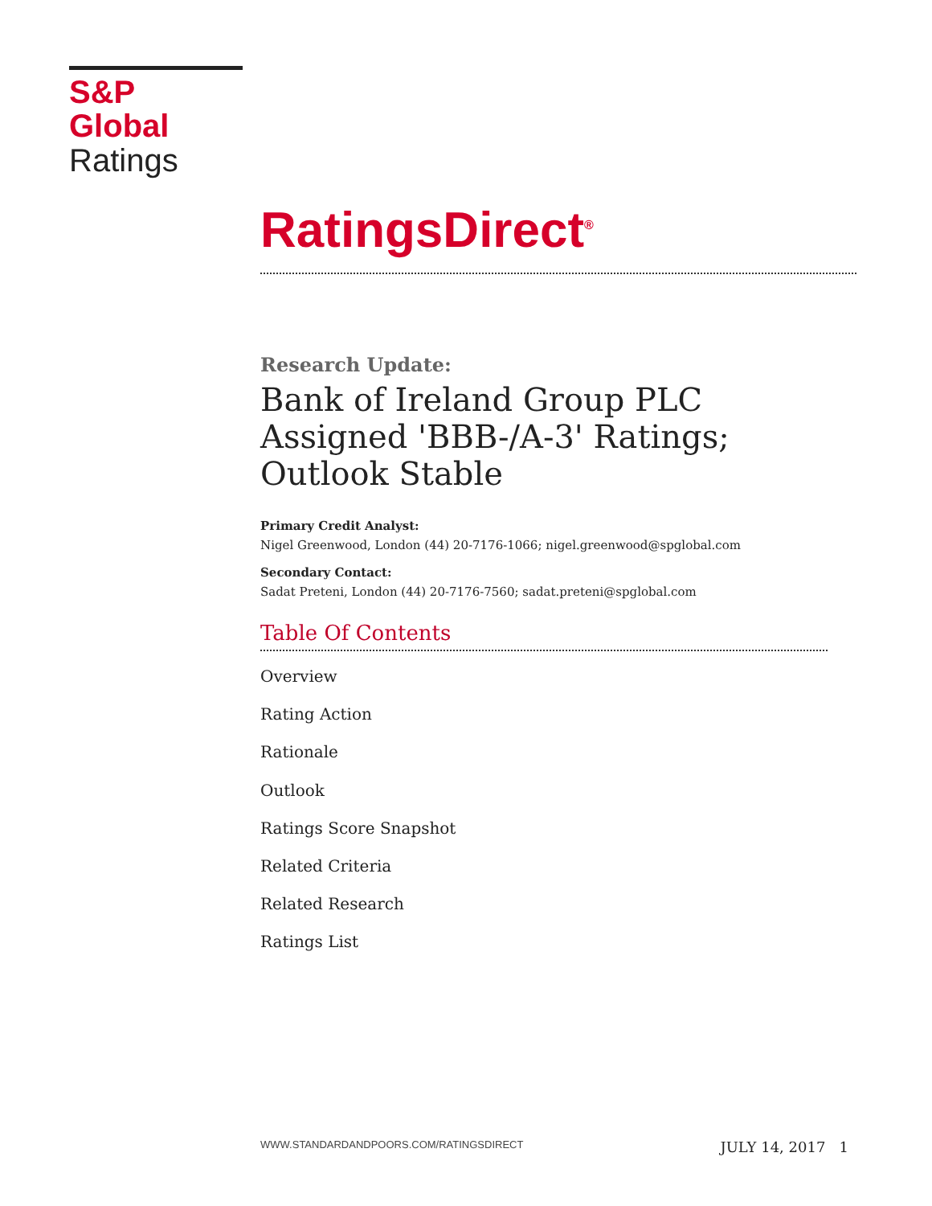S&P Global
Ratings
RatingsDirect<sup>®</sup>
Research Update:
Bank of Ireland Group PLC Assigned 'BBB-/A-3' Ratings; Outlook Stable
Primary Credit Analyst:
Nigel Greenwood, London (44) 20-7176-1066; nigel.greenwood@spglobal.com
Secondary Contact:
Sadat Preteni, London (44) 20-7176-7560; sadat.preteni@spglobal.com
Table Of Contents
Overview
Rating Action
Rationale
Outlook
Ratings Score Snapshot
Related Criteria
Related Research
Ratings List
WWW.STANDARDANDPOORS.COM/RATINGSDIRECT JULY 14, 2017 1